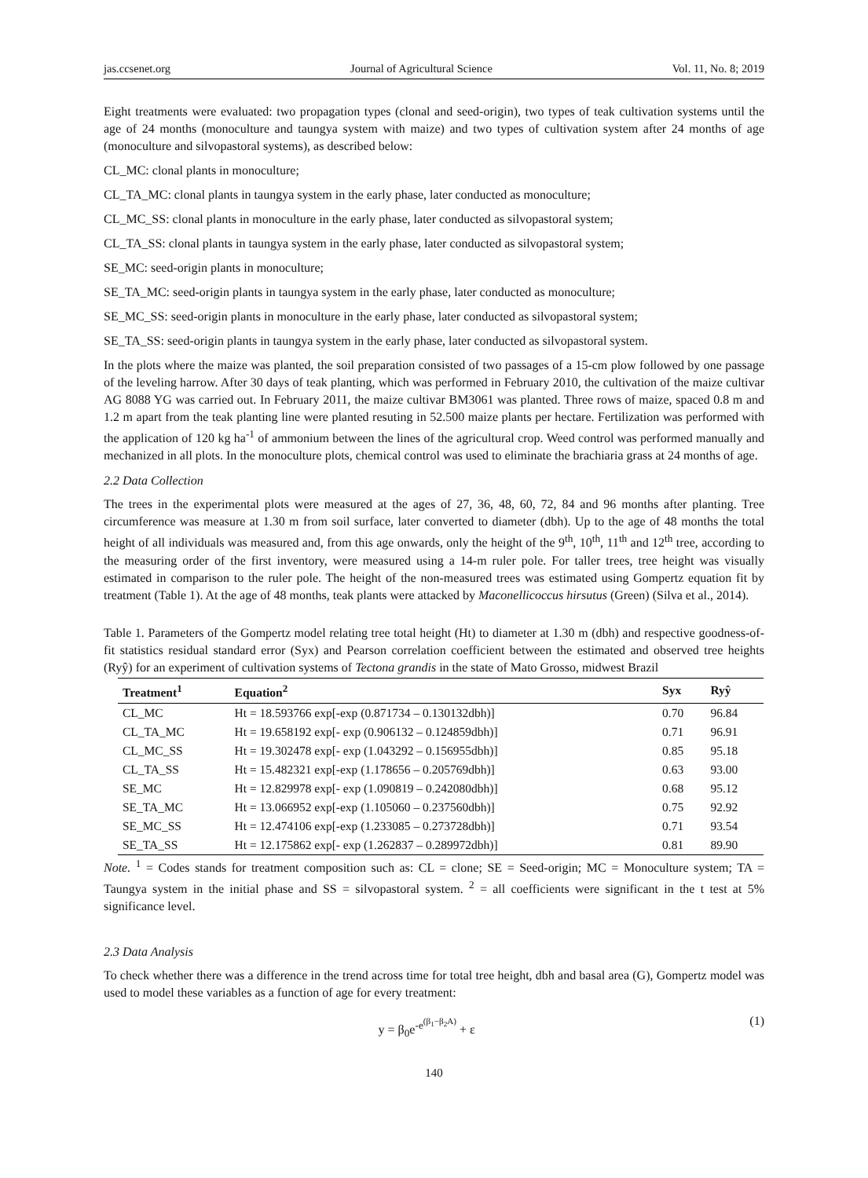jas.ccsenet.org Journal of Agricultural Science Vol. 11, No. 8; 2019
Eight treatments were evaluated: two propagation types (clonal and seed-origin), two types of teak cultivation systems until the age of 24 months (monoculture and taungya system with maize) and two types of cultivation system after 24 months of age (monoculture and silvopastoral systems), as described below:
CL_MC: clonal plants in monoculture;
CL_TA_MC: clonal plants in taungya system in the early phase, later conducted as monoculture;
CL_MC_SS: clonal plants in monoculture in the early phase, later conducted as silvopastoral system;
CL_TA_SS: clonal plants in taungya system in the early phase, later conducted as silvopastoral system;
SE_MC: seed-origin plants in monoculture;
SE_TA_MC: seed-origin plants in taungya system in the early phase, later conducted as monoculture;
SE_MC_SS: seed-origin plants in monoculture in the early phase, later conducted as silvopastoral system;
SE_TA_SS: seed-origin plants in taungya system in the early phase, later conducted as silvopastoral system.
In the plots where the maize was planted, the soil preparation consisted of two passages of a 15-cm plow followed by one passage of the leveling harrow. After 30 days of teak planting, which was performed in February 2010, the cultivation of the maize cultivar AG 8088 YG was carried out. In February 2011, the maize cultivar BM3061 was planted. Three rows of maize, spaced 0.8 m and 1.2 m apart from the teak planting line were planted resuting in 52.500 maize plants per hectare. Fertilization was performed with the application of 120 kg ha<sup>-1</sup> of ammonium between the lines of the agricultural crop. Weed control was performed manually and mechanized in all plots. In the monoculture plots, chemical control was used to eliminate the brachiaria grass at 24 months of age.
2.2 Data Collection
The trees in the experimental plots were measured at the ages of 27, 36, 48, 60, 72, 84 and 96 months after planting. Tree circumference was measure at 1.30 m from soil surface, later converted to diameter (dbh). Up to the age of 48 months the total height of all individuals was measured and, from this age onwards, only the height of the 9<sup>th</sup>, 10<sup>th</sup>, 11<sup>th</sup> and 12<sup>th</sup> tree, according to the measuring order of the first inventory, were measured using a 14-m ruler pole. For taller trees, tree height was visually estimated in comparison to the ruler pole. The height of the non-measured trees was estimated using Gompertz equation fit by treatment (Table 1). At the age of 48 months, teak plants were attacked by Maconellicoccus hirsutus (Green) (Silva et al., 2014).
Table 1. Parameters of the Gompertz model relating tree total height (Ht) to diameter at 1.30 m (dbh) and respective goodness-of-fit statistics residual standard error (Syx) and Pearson correlation coefficient between the estimated and observed tree heights (Ryŷ) for an experiment of cultivation systems of Tectona grandis in the state of Mato Grosso, midwest Brazil
| Treatment<sup>1</sup> | Equation<sup>2</sup> | Syx | Ryŷ |
| --- | --- | --- | --- |
| CL_MC | Ht = 18.593766 exp[-exp (0.871734 – 0.130132dbh)] | 0.70 | 96.84 |
| CL_TA_MC | Ht = 19.658192 exp[- exp (0.906132 – 0.124859dbh)] | 0.71 | 96.91 |
| CL_MC_SS | Ht = 19.302478 exp[- exp (1.043292 – 0.156955dbh)] | 0.85 | 95.18 |
| CL_TA_SS | Ht = 15.482321 exp[-exp (1.178656 – 0.205769dbh)] | 0.63 | 93.00 |
| SE_MC | Ht = 12.829978 exp[- exp (1.090819 – 0.242080dbh)] | 0.68 | 95.12 |
| SE_TA_MC | Ht = 13.066952 exp[-exp (1.105060 – 0.237560dbh)] | 0.75 | 92.92 |
| SE_MC_SS | Ht = 12.474106 exp[-exp (1.233085 – 0.273728dbh)] | 0.71 | 93.54 |
| SE_TA_SS | Ht = 12.175862 exp[- exp (1.262837 – 0.289972dbh)] | 0.81 | 89.90 |
Note. <sup>1</sup> = Codes stands for treatment composition such as: CL = clone; SE = Seed-origin; MC = Monoculture system; TA = Taungya system in the initial phase and SS = silvopastoral system. <sup>2</sup> = all coefficients were significant in the t test at 5% significance level.
2.3 Data Analysis
To check whether there was a difference in the trend across time for total tree height, dbh and basal area (G), Gompertz model was used to model these variables as a function of age for every treatment:
y = β<sub>0</sub>e<sup>-e<sup>(β<sub>1</sub>−β<sub>2</sub>A)</sup></sup> + ε (1)
140